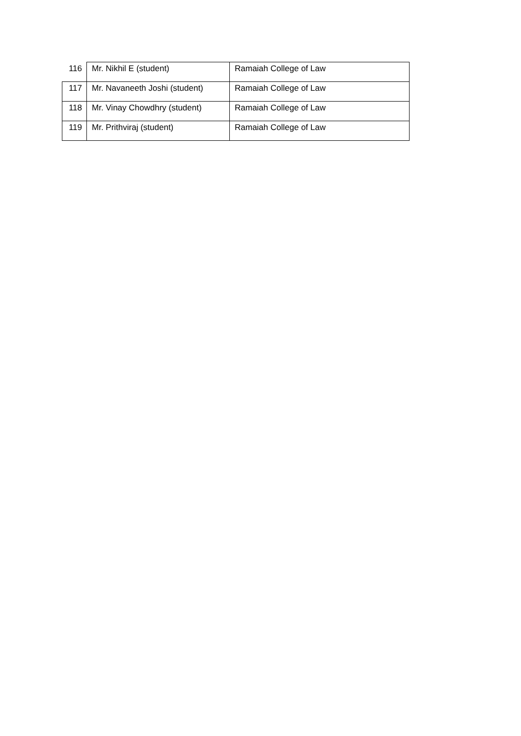| 116 | Mr. Nikhil E (student) | Ramaiah College of Law |
| 117 | Mr. Navaneeth Joshi (student) | Ramaiah College of Law |
| 118 | Mr. Vinay Chowdhry (student) | Ramaiah College of Law |
| 119 | Mr. Prithviraj (student) | Ramaiah College of Law |